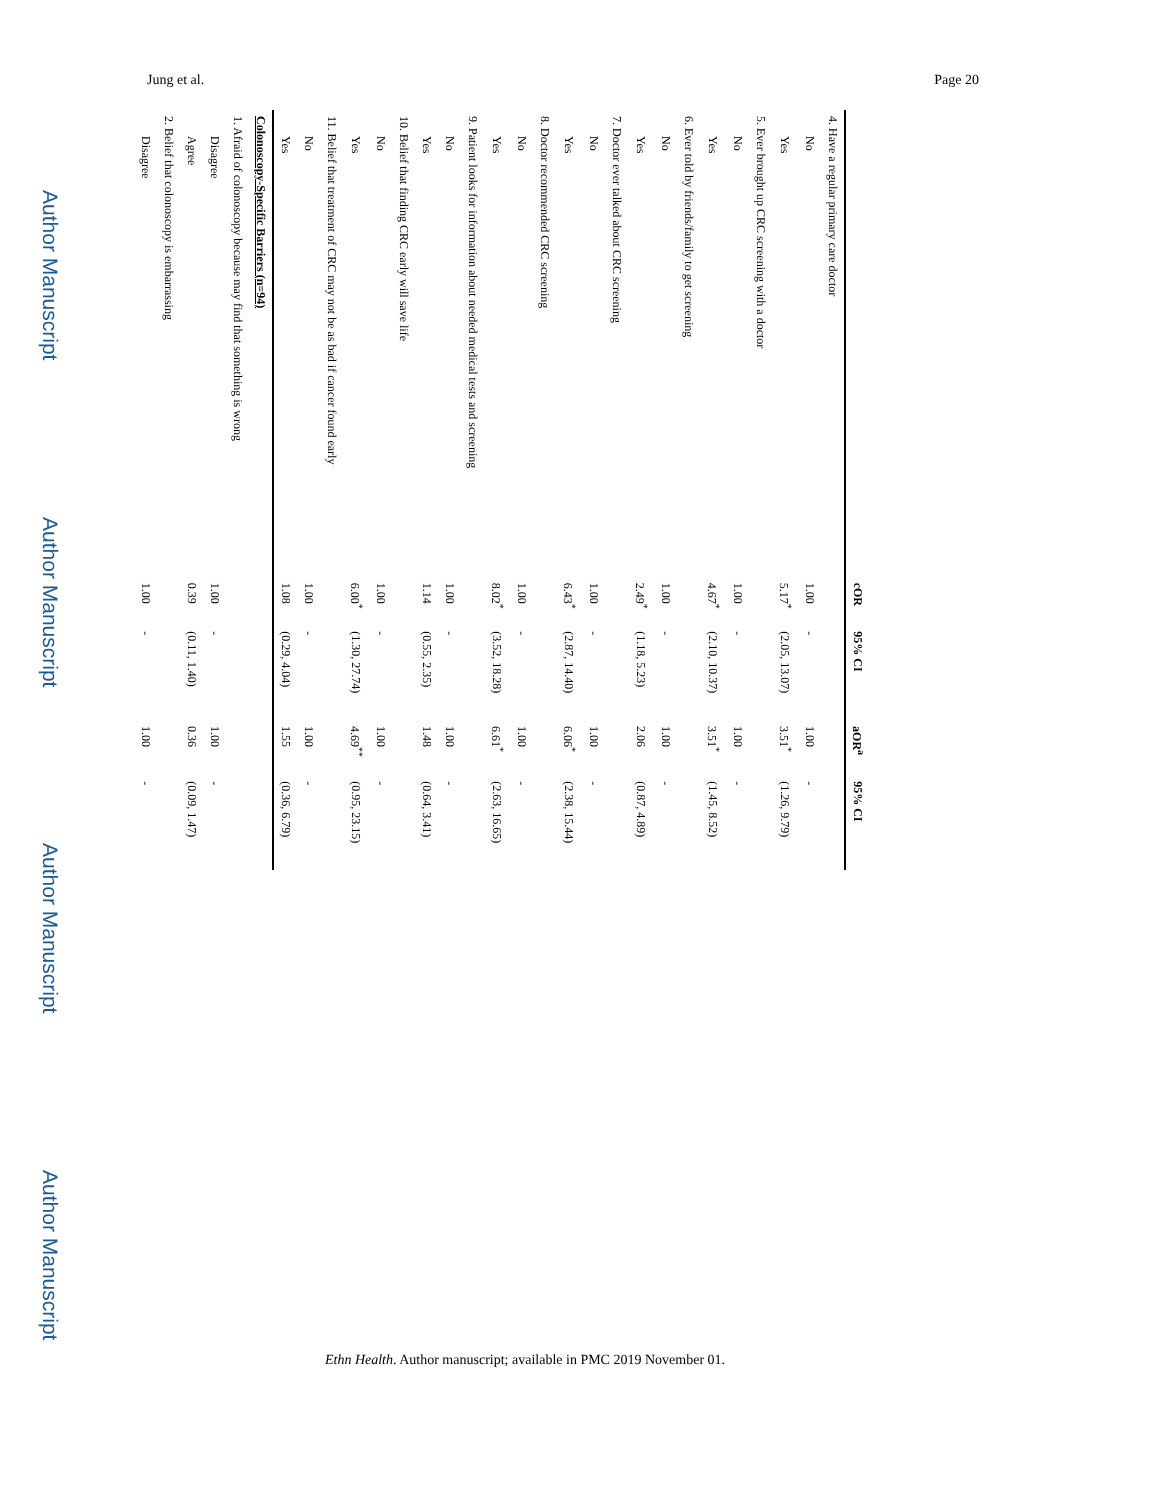Jung et al. Page 20
Author Manuscript
Author Manuscript
Author Manuscript
Author Manuscript
| | cOR | 95% CI | aOR<sup>a</sup> | 95% CI |
| --- | --- | --- | --- | --- |
| 4. Have a regular primary care doctor | | | | |
| No | 1.00 | - | 1.00 | - |
| Yes | 5.17<sup>*</sup> | (2.05, 13.07) | 3.51<sup>*</sup> | (1.26, 9.79) |
| 5. Ever brought up CRC screening with a doctor | | | | |
| No | 1.00 | - | 1.00 | - |
| Yes | 4.67<sup>*</sup> | (2.10, 10.37) | 3.51<sup>*</sup> | (1.45, 8.52) |
| 6. Ever told by friends/family to get screening | | | | |
| No | 1.00 | - | 1.00 | - |
| Yes | 2.49<sup>*</sup> | (1.18, 5.23) | 2.06 | (0.87, 4.89) |
| 7. Doctor ever talked about CRC screening | | | | |
| No | 1.00 | - | 1.00 | - |
| Yes | 6.43<sup>*</sup> | (2.87, 14.40) | 6.06<sup>*</sup> | (2.38, 15.44) |
| 8. Doctor recommended CRC screening | | | | |
| No | 1.00 | - | 1.00 | - |
| Yes | 8.02<sup>*</sup> | (3.52, 18.28) | 6.61<sup>*</sup> | (2.63, 16.65) |
| 9. Patient looks for information about needed medical tests and screening | | | | |
| No | 1.00 | - | 1.00 | - |
| Yes | 1.14 | (0.55, 2.35) | 1.48 | (0.64, 3.41) |
| 10. Belief that finding CRC early will save life | | | | |
| No | 1.00 | - | 1.00 | - |
| Yes | 6.00<sup>*</sup> | (1.30, 27.74) | 4.69<sup>**</sup> | (0.95, 23.15) |
| 11. Belief that treatment of CRC may not be as bad if cancer found early | | | | |
| No | 1.00 | - | 1.00 | - |
| Yes | 1.08 | (0.29, 4.04) | 1.55 | (0.36, 6.79) |
| Colonoscopy-Specific Barriers (n=94) | | | | |
| 1. Afraid of colonoscopy because may find that something is wrong | | | | |
| Disagree | 1.00 | - | 1.00 | - |
| Agree | 0.39 | (0.11, 1.40) | 0.36 | (0.09, 1.47) |
| 2. Belief that colonoscopy is embarrassing | | | | |
| Disagree | 1.00 | - | 1.00 | - |
Ethn Health. Author manuscript; available in PMC 2019 November 01.